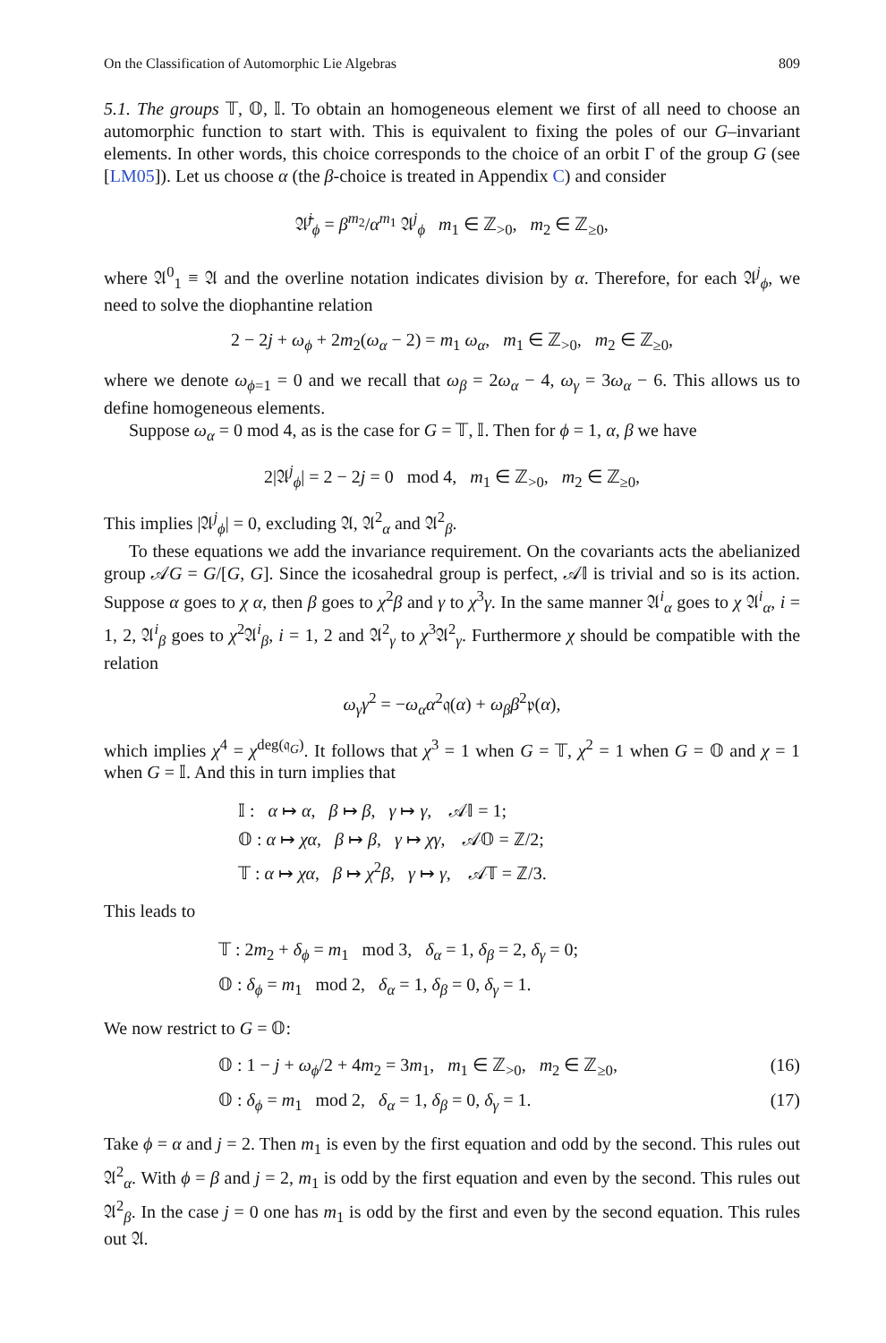On the Classification of Automorphic Lie Algebras 809
5.1. The groups 𝕋, 𝕆, 𝕀. To obtain an homogeneous element we first of all need to choose an automorphic function to start with. This is equivalent to fixing the poles of our G–invariant elements. In other words, this choice corresponds to the choice of an orbit Γ of the group G (see [LM05]). Let us choose α (the β-choice is treated in Appendix C) and consider
𝔄̄<sup>j</sup><sub>ϕ</sub> = β<sup>m<sub>2</sub></sup>/α<sup>m<sub>1</sub></sup> 𝔄<sup>j</sup><sub>ϕ</sub> m<sub>1</sub> ∈ ℤ<sub>>0</sub>, m<sub>2</sub> ∈ ℤ<sub>≥0</sub>,
where 𝔄<sup>0</sup><sub>1</sub> ≡ 𝔄 and the overline notation indicates division by α. Therefore, for each 𝔄<sup>j</sup><sub>ϕ</sub>, we need to solve the diophantine relation
2 − 2j + ω<sub>ϕ</sub> + 2m<sub>2</sub>(ω<sub>α</sub> − 2) = m<sub>1</sub> ω<sub>α</sub>, m<sub>1</sub> ∈ ℤ<sub>>0</sub>, m<sub>2</sub> ∈ ℤ<sub>≥0</sub>,
where we denote ω<sub>ϕ=1</sub> = 0 and we recall that ω<sub>β</sub> = 2ω<sub>α</sub> − 4, ω<sub>γ</sub> = 3ω<sub>α</sub> − 6. This allows us to define homogeneous elements.
Suppose ω<sub>α</sub> = 0 mod 4, as is the case for G = 𝕋, 𝕀. Then for ϕ = 1, α, β we have
2|𝔄<sup>j</sup><sub>ϕ</sub>| = 2 − 2j = 0 mod 4, m<sub>1</sub> ∈ ℤ<sub>>0</sub>, m<sub>2</sub> ∈ ℤ<sub>≥0</sub>,
This implies |𝔄<sup>j</sup><sub>ϕ</sub>| = 0, excluding 𝔄, 𝔄<sup>2</sup><sub>α</sub> and 𝔄<sup>2</sup><sub>β</sub>.
To these equations we add the invariance requirement. On the covariants acts the abelianized group 𝒜G = G/[G, G]. Since the icosahedral group is perfect, 𝒜𝕀 is trivial and so is its action. Suppose α goes to χ α, then β goes to χ<sup>2</sup>β and γ to χ<sup>3</sup>γ. In the same manner 𝔄<sup>i</sup><sub>α</sub> goes to χ 𝔄<sup>i</sup><sub>α</sub>, i = 1, 2, 𝔄<sup>i</sup><sub>β</sub> goes to χ<sup>2</sup>𝔄<sup>i</sup><sub>β</sub>, i = 1, 2 and 𝔄<sup>2</sup><sub>γ</sub> to χ<sup>3</sup>𝔄<sup>2</sup><sub>γ</sub>. Furthermore χ should be compatible with the relation
ω<sub>γ</sub>γ<sup>2</sup> = −ω<sub>α</sub>α<sup>2</sup>𝔮(α) + ω<sub>β</sub>β<sup>2</sup>𝔭(α),
which implies χ<sup>4</sup> = χ<sup>deg(𝔮<sub>G</sub>)</sup>. It follows that χ<sup>3</sup> = 1 when G = 𝕋, χ<sup>2</sup> = 1 when G = 𝕆 and χ = 1 when G = 𝕀. And this in turn implies that
𝕀 : α ↦ α, β ↦ β, γ ↦ γ, 𝒜𝕀 = 1;
𝕆 : α ↦ χα, β ↦ β, γ ↦ χγ, 𝒜𝕆 = ℤ/2;
𝕋 : α ↦ χα, β ↦ χ<sup>2</sup>β, γ ↦ γ, 𝒜𝕋 = ℤ/3.
This leads to
𝕋 : 2m<sub>2</sub> + δ<sub>ϕ</sub> = m<sub>1</sub> mod 3, δ<sub>α</sub> = 1, δ<sub>β</sub> = 2, δ<sub>γ</sub> = 0;
𝕆 : δ<sub>ϕ</sub> = m<sub>1</sub> mod 2, δ<sub>α</sub> = 1, δ<sub>β</sub> = 0, δ<sub>γ</sub> = 1.
We now restrict to G = 𝕆:
𝕆 : 1 − j + ω<sub>ϕ</sub>/2 + 4m<sub>2</sub> = 3m<sub>1</sub>, m<sub>1</sub> ∈ ℤ<sub>>0</sub>, m<sub>2</sub> ∈ ℤ<sub>≥0</sub>, (16)
𝕆 : δ<sub>ϕ</sub> = m<sub>1</sub> mod 2, δ<sub>α</sub> = 1, δ<sub>β</sub> = 0, δ<sub>γ</sub> = 1. (17)
Take ϕ = α and j = 2. Then m<sub>1</sub> is even by the first equation and odd by the second. This rules out 𝔄<sup>2</sup><sub>α</sub>. With ϕ = β and j = 2, m<sub>1</sub> is odd by the first equation and even by the second. This rules out 𝔄<sup>2</sup><sub>β</sub>. In the case j = 0 one has m<sub>1</sub> is odd by the first and even by the second equation. This rules out 𝔄.